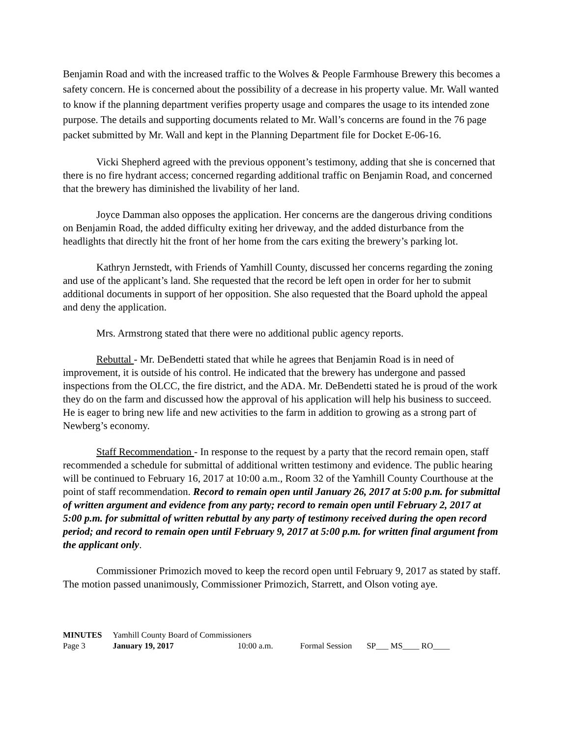Benjamin Road and with the increased traffic to the Wolves & People Farmhouse Brewery this becomes a safety concern. He is concerned about the possibility of a decrease in his property value. Mr. Wall wanted to know if the planning department verifies property usage and compares the usage to its intended zone purpose. The details and supporting documents related to Mr. Wall’s concerns are found in the 76 page packet submitted by Mr. Wall and kept in the Planning Department file for Docket E-06-16.
Vicki Shepherd agreed with the previous opponent’s testimony, adding that she is concerned that there is no fire hydrant access; concerned regarding additional traffic on Benjamin Road, and concerned that the brewery has diminished the livability of her land.
Joyce Damman also opposes the application. Her concerns are the dangerous driving conditions on Benjamin Road, the added difficulty exiting her driveway, and the added disturbance from the headlights that directly hit the front of her home from the cars exiting the brewery’s parking lot.
Kathryn Jernstedt, with Friends of Yamhill County, discussed her concerns regarding the zoning and use of the applicant’s land. She requested that the record be left open in order for her to submit additional documents in support of her opposition. She also requested that the Board uphold the appeal and deny the application.
Mrs. Armstrong stated that there were no additional public agency reports.
Rebuttal - Mr. DeBendetti stated that while he agrees that Benjamin Road is in need of improvement, it is outside of his control. He indicated that the brewery has undergone and passed inspections from the OLCC, the fire district, and the ADA. Mr. DeBendetti stated he is proud of the work they do on the farm and discussed how the approval of his application will help his business to succeed. He is eager to bring new life and new activities to the farm in addition to growing as a strong part of Newberg’s economy.
Staff Recommendation - In response to the request by a party that the record remain open, staff recommended a schedule for submittal of additional written testimony and evidence. The public hearing will be continued to February 16, 2017 at 10:00 a.m., Room 32 of the Yamhill County Courthouse at the point of staff recommendation. Record to remain open until January 26, 2017 at 5:00 p.m. for submittal of written argument and evidence from any party; record to remain open until February 2, 2017 at 5:00 p.m. for submittal of written rebuttal by any party of testimony received during the open record period; and record to remain open until February 9, 2017 at 5:00 p.m. for written final argument from the applicant only.
Commissioner Primozich moved to keep the record open until February 9, 2017 as stated by staff. The motion passed unanimously, Commissioner Primozich, Starrett, and Olson voting aye.
| MINUTES | Yamhill County Board of Commissioners | | | |
| Page 3 | January 19, 2017 | 10:00 a.m. | Formal Session | SP___ MS____ RO____ |